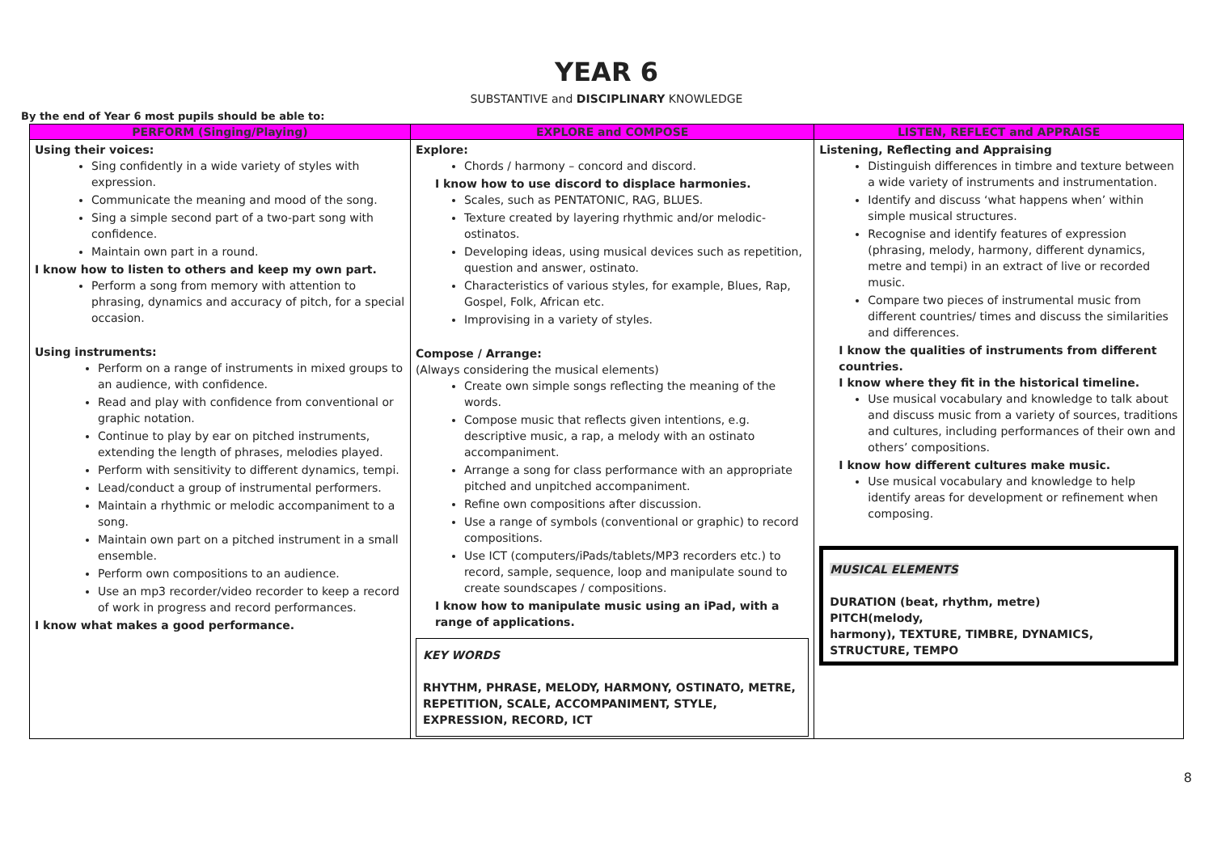YEAR 6
SUBSTANTIVE and DISCIPLINARY KNOWLEDGE
By the end of Year 6 most pupils should be able to:
| PERFORM (Singing/Playing) | EXPLORE and COMPOSE | LISTEN, REFLECT and APPRAISE |
| --- | --- | --- |
| Using their voices: Sing confidently in a wide variety of styles with expression. Communicate the meaning and mood of the song. Sing a simple second part of a two-part song with confidence. Maintain own part in a round. I know how to listen to others and keep my own part. Perform a song from memory with attention to phrasing, dynamics and accuracy of pitch, for a special occasion. Using instruments: Perform on a range of instruments in mixed groups to an audience, with confidence. Read and play with confidence from conventional or graphic notation. Continue to play by ear on pitched instruments, extending the length of phrases, melodies played. Perform with sensitivity to different dynamics, tempi. Lead/conduct a group of instrumental performers. Maintain a rhythmic or melodic accompaniment to a song. Maintain own part on a pitched instrument in a small ensemble. Perform own compositions to an audience. Use an mp3 recorder/video recorder to keep a record of work in progress and record performances. I know what makes a good performance. | Explore: Chords / harmony – concord and discord. I know how to use discord to displace harmonies. Scales, such as PENTATONIC, RAG, BLUES. Texture created by layering rhythmic and/or melodic-ostinatos. Developing ideas, using musical devices such as repetition, question and answer, ostinato. Characteristics of various styles, for example, Blues, Rap, Gospel, Folk, African etc. Improvising in a variety of styles. Compose / Arrange: (Always considering the musical elements) Create own simple songs reflecting the meaning of the words. Compose music that reflects given intentions, e.g. descriptive music, a rap, a melody with an ostinato accompaniment. Arrange a song for class performance with an appropriate pitched and unpitched accompaniment. Refine own compositions after discussion. Use a range of symbols (conventional or graphic) to record compositions. Use ICT (computers/iPads/tablets/MP3 recorders etc.) to record, sample, sequence, loop and manipulate sound to create soundscapes / compositions. I know how to manipulate music using an iPad, with a range of applications. KEY WORDS RHYTHM, PHRASE, MELODY, HARMONY, OSTINATO, METRE, REPETITION, SCALE, ACCOMPANIMENT, STYLE, EXPRESSION, RECORD, ICT | Listening, Reflecting and Appraising Distinguish differences in timbre and texture between a wide variety of instruments and instrumentation. Identify and discuss ‘what happens when’ within simple musical structures. Recognise and identify features of expression (phrasing, melody, harmony, different dynamics, metre and tempi) in an extract of live or recorded music. Compare two pieces of instrumental music from different countries/ times and discuss the similarities and differences. I know the qualities of instruments from different countries. I know where they fit in the historical timeline. Use musical vocabulary and knowledge to talk about and discuss music from a variety of sources, traditions and cultures, including performances of their own and others’ compositions. I know how different cultures make music. Use musical vocabulary and knowledge to help identify areas for development or refinement when composing. MUSICAL ELEMENTS DURATION (beat, rhythm, metre) PITCH(melody, harmony), TEXTURE, TIMBRE, DYNAMICS, STRUCTURE, TEMPO |
8